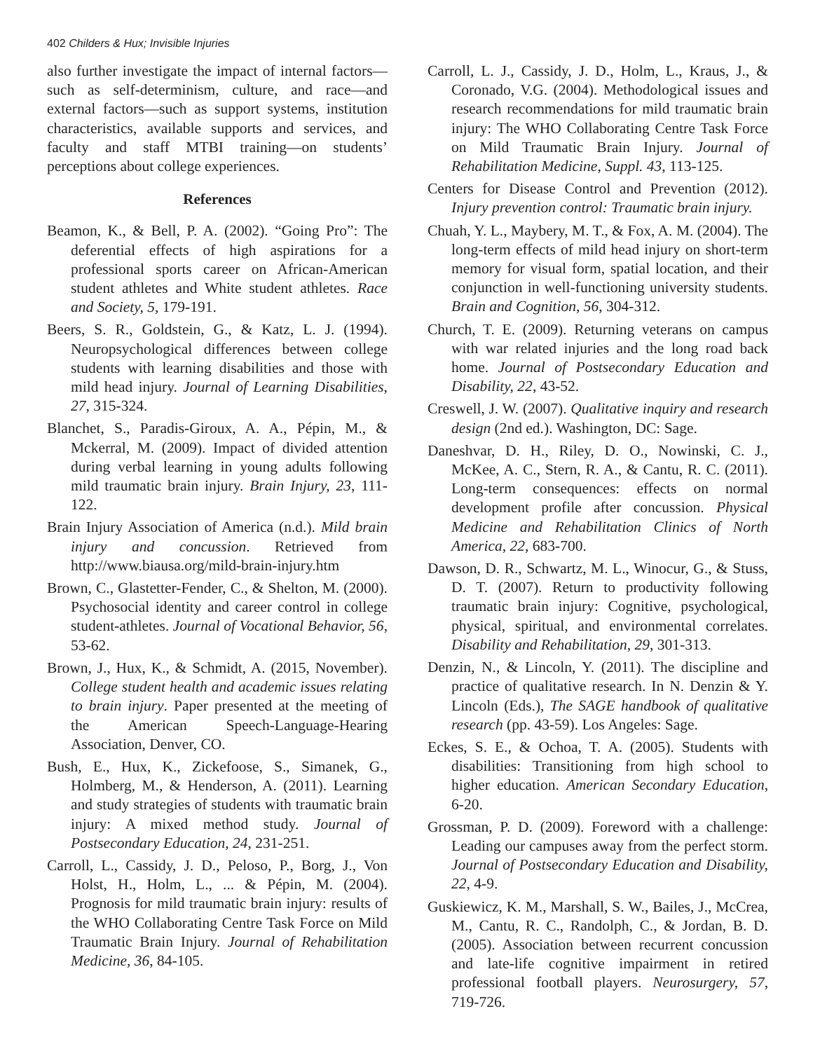402 Childers & Hux; Invisible Injuries
also further investigate the impact of internal factors—such as self-determinism, culture, and race—and external factors—such as support systems, institution characteristics, available supports and services, and faculty and staff MTBI training—on students’ perceptions about college experiences.
References
Beamon, K., & Bell, P. A. (2002). “Going Pro”: The deferential effects of high aspirations for a professional sports career on African-American student athletes and White student athletes. Race and Society, 5, 179-191.
Beers, S. R., Goldstein, G., & Katz, L. J. (1994). Neuropsychological differences between college students with learning disabilities and those with mild head injury. Journal of Learning Disabilities, 27, 315-324.
Blanchet, S., Paradis-Giroux, A. A., Pépin, M., & Mckerral, M. (2009). Impact of divided attention during verbal learning in young adults following mild traumatic brain injury. Brain Injury, 23, 111-122.
Brain Injury Association of America (n.d.). Mild brain injury and concussion. Retrieved from http://www.biausa.org/mild-brain-injury.htm
Brown, C., Glastetter-Fender, C., & Shelton, M. (2000). Psychosocial identity and career control in college student-athletes. Journal of Vocational Behavior, 56, 53-62.
Brown, J., Hux, K., & Schmidt, A. (2015, November). College student health and academic issues relating to brain injury. Paper presented at the meeting of the American Speech-Language-Hearing Association, Denver, CO.
Bush, E., Hux, K., Zickefoose, S., Simanek, G., Holmberg, M., & Henderson, A. (2011). Learning and study strategies of students with traumatic brain injury: A mixed method study. Journal of Postsecondary Education, 24, 231-251.
Carroll, L., Cassidy, J. D., Peloso, P., Borg, J., Von Holst, H., Holm, L., ... & Pépin, M. (2004). Prognosis for mild traumatic brain injury: results of the WHO Collaborating Centre Task Force on Mild Traumatic Brain Injury. Journal of Rehabilitation Medicine, 36, 84-105.
Carroll, L. J., Cassidy, J. D., Holm, L., Kraus, J., & Coronado, V.G. (2004). Methodological issues and research recommendations for mild traumatic brain injury: The WHO Collaborating Centre Task Force on Mild Traumatic Brain Injury. Journal of Rehabilitation Medicine, Suppl. 43, 113-125.
Centers for Disease Control and Prevention (2012). Injury prevention control: Traumatic brain injury.
Chuah, Y. L., Maybery, M. T., & Fox, A. M. (2004). The long-term effects of mild head injury on short-term memory for visual form, spatial location, and their conjunction in well-functioning university students. Brain and Cognition, 56, 304-312.
Church, T. E. (2009). Returning veterans on campus with war related injuries and the long road back home. Journal of Postsecondary Education and Disability, 22, 43-52.
Creswell, J. W. (2007). Qualitative inquiry and research design (2nd ed.). Washington, DC: Sage.
Daneshvar, D. H., Riley, D. O., Nowinski, C. J., McKee, A. C., Stern, R. A., & Cantu, R. C. (2011). Long-term consequences: effects on normal development profile after concussion. Physical Medicine and Rehabilitation Clinics of North America, 22, 683-700.
Dawson, D. R., Schwartz, M. L., Winocur, G., & Stuss, D. T. (2007). Return to productivity following traumatic brain injury: Cognitive, psychological, physical, spiritual, and environmental correlates. Disability and Rehabilitation, 29, 301-313.
Denzin, N., & Lincoln, Y. (2011). The discipline and practice of qualitative research. In N. Denzin & Y. Lincoln (Eds.), The SAGE handbook of qualitative research (pp. 43-59). Los Angeles: Sage.
Eckes, S. E., & Ochoa, T. A. (2005). Students with disabilities: Transitioning from high school to higher education. American Secondary Education, 6-20.
Grossman, P. D. (2009). Foreword with a challenge: Leading our campuses away from the perfect storm. Journal of Postsecondary Education and Disability, 22, 4-9.
Guskiewicz, K. M., Marshall, S. W., Bailes, J., McCrea, M., Cantu, R. C., Randolph, C., & Jordan, B. D. (2005). Association between recurrent concussion and late-life cognitive impairment in retired professional football players. Neurosurgery, 57, 719-726.